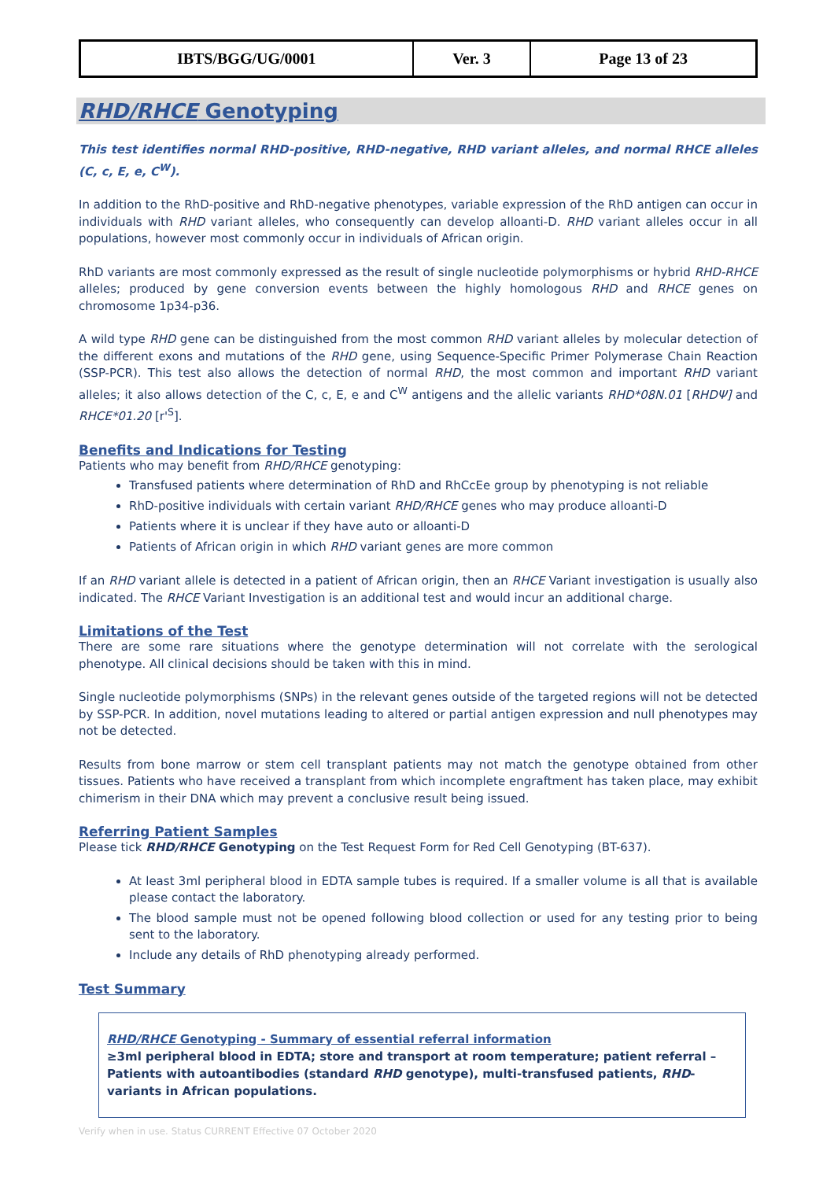| IBTS/BGG/UG/0001 | Ver. 3 | Page 13 of 23 |
RHD/RHCE Genotyping
This test identifies normal RHD-positive, RHD-negative, RHD variant alleles, and normal RHCE alleles (C, c, E, e, C<sup>W</sup>).
In addition to the RhD-positive and RhD-negative phenotypes, variable expression of the RhD antigen can occur in individuals with RHD variant alleles, who consequently can develop alloanti-D. RHD variant alleles occur in all populations, however most commonly occur in individuals of African origin.
RhD variants are most commonly expressed as the result of single nucleotide polymorphisms or hybrid RHD-RHCE alleles; produced by gene conversion events between the highly homologous RHD and RHCE genes on chromosome 1p34-p36.
A wild type RHD gene can be distinguished from the most common RHD variant alleles by molecular detection of the different exons and mutations of the RHD gene, using Sequence-Specific Primer Polymerase Chain Reaction (SSP-PCR). This test also allows the detection of normal RHD, the most common and important RHD variant alleles; it also allows detection of the C, c, E, e and C<sup>W</sup> antigens and the allelic variants RHD*08N.01 [RHDΨ] and RHCE*01.20 [r'<sup>S</sup>].
Benefits and Indications for Testing
Patients who may benefit from RHD/RHCE genotyping:
Transfused patients where determination of RhD and RhCcEe group by phenotyping is not reliable
RhD-positive individuals with certain variant RHD/RHCE genes who may produce alloanti-D
Patients where it is unclear if they have auto or alloanti-D
Patients of African origin in which RHD variant genes are more common
If an RHD variant allele is detected in a patient of African origin, then an RHCE Variant investigation is usually also indicated. The RHCE Variant Investigation is an additional test and would incur an additional charge.
Limitations of the Test
There are some rare situations where the genotype determination will not correlate with the serological phenotype. All clinical decisions should be taken with this in mind.
Single nucleotide polymorphisms (SNPs) in the relevant genes outside of the targeted regions will not be detected by SSP-PCR. In addition, novel mutations leading to altered or partial antigen expression and null phenotypes may not be detected.
Results from bone marrow or stem cell transplant patients may not match the genotype obtained from other tissues. Patients who have received a transplant from which incomplete engraftment has taken place, may exhibit chimerism in their DNA which may prevent a conclusive result being issued.
Referring Patient Samples
Please tick RHD/RHCE Genotyping on the Test Request Form for Red Cell Genotyping (BT-637).
At least 3ml peripheral blood in EDTA sample tubes is required. If a smaller volume is all that is available please contact the laboratory.
The blood sample must not be opened following blood collection or used for any testing prior to being sent to the laboratory.
Include any details of RhD phenotyping already performed.
Test Summary
RHD/RHCE Genotyping - Summary of essential referral information
≥3ml peripheral blood in EDTA; store and transport at room temperature; patient referral – Patients with autoantibodies (standard RHD genotype), multi-transfused patients, RHD-variants in African populations.
Verify when in use. Status CURRENT Effective 07 October 2020